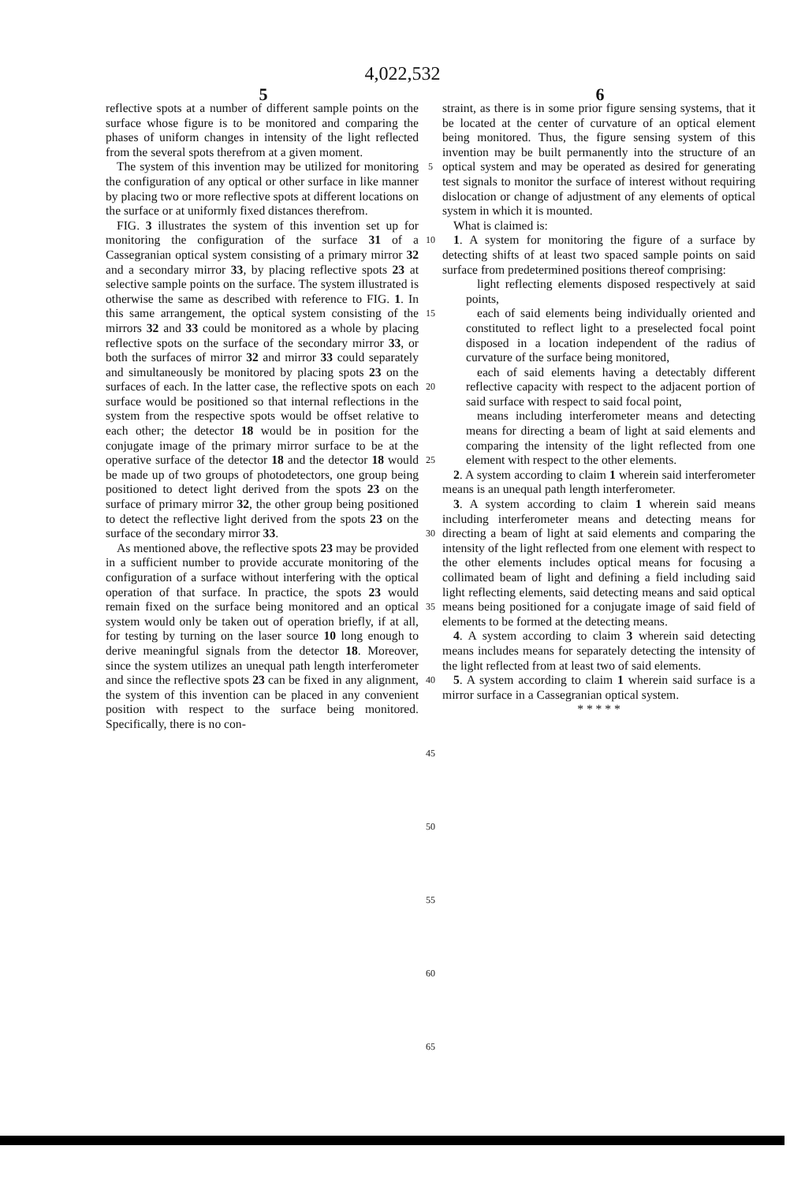4,022,532
5 6
reflective spots at a number of different sample points on the surface whose figure is to be monitored and comparing the phases of uniform changes in intensity of the light reflected from the several spots therefrom at a given moment.
The system of this invention may be utilized for monitoring the configuration of any optical or other surface in like manner by placing two or more reflective spots at different locations on the surface or at uniformly fixed distances therefrom.
FIG. 3 illustrates the system of this invention set up for monitoring the configuration of the surface 31 of a Cassegranian optical system consisting of a primary mirror 32 and a secondary mirror 33, by placing reflective spots 23 at selective sample points on the surface. The system illustrated is otherwise the same as described with reference to FIG. 1. In this same arrangement, the optical system consisting of the mirrors 32 and 33 could be monitored as a whole by placing reflective spots on the surface of the secondary mirror 33, or both the surfaces of mirror 32 and mirror 33 could separately and simultaneously be monitored by placing spots 23 on the surfaces of each. In the latter case, the reflective spots on each surface would be positioned so that internal reflections in the system from the respective spots would be offset relative to each other; the detector 18 would be in position for the conjugate image of the primary mirror surface to be at the operative surface of the detector 18 and the detector 18 would be made up of two groups of photodetectors, one group being positioned to detect light derived from the spots 23 on the surface of primary mirror 32, the other group being positioned to detect the reflective light derived from the spots 23 on the surface of the secondary mirror 33.
As mentioned above, the reflective spots 23 may be provided in a sufficient number to provide accurate monitoring of the configuration of a surface without interfering with the optical operation of that surface. In practice, the spots 23 would remain fixed on the surface being monitored and an optical system would only be taken out of operation briefly, if at all, for testing by turning on the laser source 10 long enough to derive meaningful signals from the detector 18. Moreover, since the system utilizes an unequal path length interferometer and since the reflective spots 23 can be fixed in any alignment, the system of this invention can be placed in any convenient position with respect to the surface being monitored. Specifically, there is no con-
5
10
15
20
25
30
35
40
45
50
55
60
65
straint, as there is in some prior figure sensing systems, that it be located at the center of curvature of an optical element being monitored. Thus, the figure sensing system of this invention may be built permanently into the structure of an optical system and may be operated as desired for generating test signals to monitor the surface of interest without requiring dislocation or change of adjustment of any elements of optical system in which it is mounted.
What is claimed is:
1. A system for monitoring the figure of a surface by detecting shifts of at least two spaced sample points on said surface from predetermined positions thereof comprising:
light reflecting elements disposed respectively at said points,
each of said elements being individually oriented and constituted to reflect light to a preselected focal point disposed in a location independent of the radius of curvature of the surface being monitored,
each of said elements having a detectably different reflective capacity with respect to the adjacent portion of said surface with respect to said focal point,
means including interferometer means and detecting means for directing a beam of light at said elements and comparing the intensity of the light reflected from one element with respect to the other elements.
2. A system according to claim 1 wherein said interferometer means is an unequal path length interferometer.
3. A system according to claim 1 wherein said means including interferometer means and detecting means for directing a beam of light at said elements and comparing the intensity of the light reflected from one element with respect to the other elements includes optical means for focusing a collimated beam of light and defining a field including said light reflecting elements, said detecting means and said optical means being positioned for a conjugate image of said field of elements to be formed at the detecting means.
4. A system according to claim 3 wherein said detecting means includes means for separately detecting the intensity of the light reflected from at least two of said elements.
5. A system according to claim 1 wherein said surface is a mirror surface in a Cassegranian optical system.
* * * * *